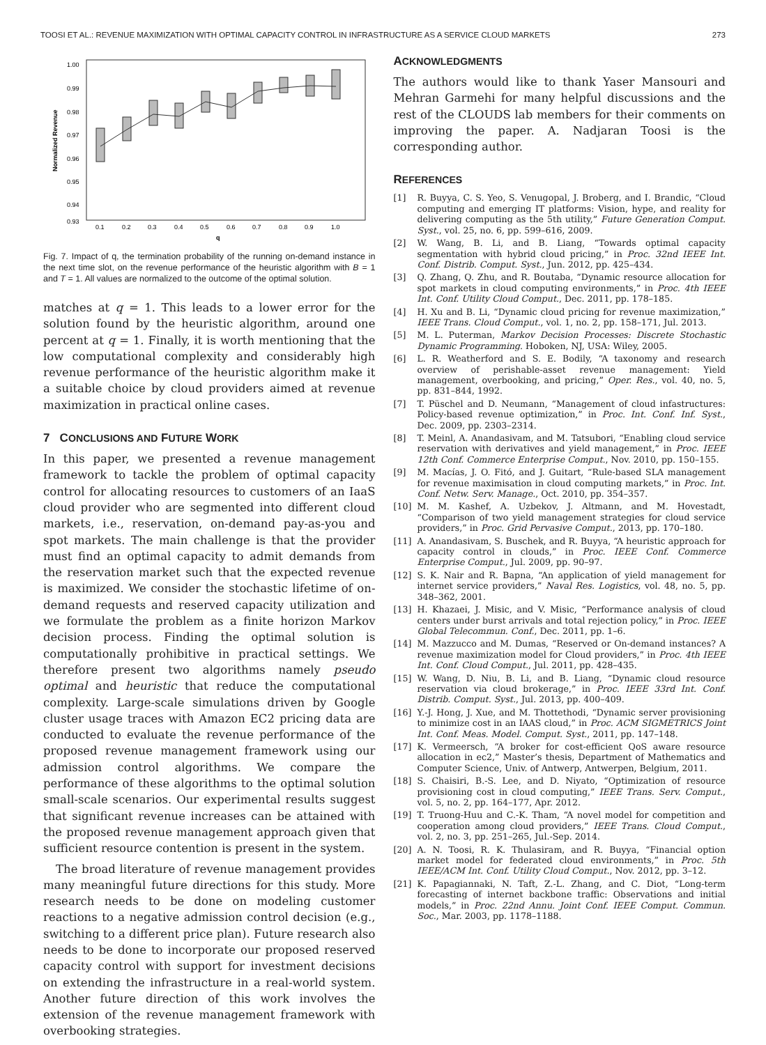TOOSI ET AL.: REVENUE MAXIMIZATION WITH OPTIMAL CAPACITY CONTROL IN INFRASTRUCTURE AS A SERVICE CLOUD MARKETS 273
1.00
0.99
0.98
0.97
0.96
0.95
0.94
0.93
0.1
0.2
0.3
0.4
0.5
0.6
0.7
0.8
0.9
1.0
q
Normalized Revenue
Fig. 7. Impact of q, the termination probability of the running on-demand instance in the next time slot, on the revenue performance of the heuristic algorithm with B = 1 and T = 1. All values are normalized to the outcome of the optimal solution.
matches at q = 1. This leads to a lower error for the solution found by the heuristic algorithm, around one percent at q = 1. Finally, it is worth mentioning that the low computational complexity and considerably high revenue performance of the heuristic algorithm make it a suitable choice by cloud providers aimed at revenue maximization in practical online cases.
7 CONCLUSIONS AND FUTURE WORK
In this paper, we presented a revenue management framework to tackle the problem of optimal capacity control for allocating resources to customers of an IaaS cloud provider who are segmented into different cloud markets, i.e., reservation, on-demand pay-as-you and spot markets. The main challenge is that the provider must find an optimal capacity to admit demands from the reservation market such that the expected revenue is maximized. We consider the stochastic lifetime of on-demand requests and reserved capacity utilization and we formulate the problem as a finite horizon Markov decision process. Finding the optimal solution is computationally prohibitive in practical settings. We therefore present two algorithms namely pseudo optimal and heuristic that reduce the computational complexity. Large-scale simulations driven by Google cluster usage traces with Amazon EC2 pricing data are conducted to evaluate the revenue performance of the proposed revenue management framework using our admission control algorithms. We compare the performance of these algorithms to the optimal solution small-scale scenarios. Our experimental results suggest that significant revenue increases can be attained with the proposed revenue management approach given that sufficient resource contention is present in the system.
The broad literature of revenue management provides many meaningful future directions for this study. More research needs to be done on modeling customer reactions to a negative admission control decision (e.g., switching to a different price plan). Future research also needs to be done to incorporate our proposed reserved capacity control with support for investment decisions on extending the infrastructure in a real-world system. Another future direction of this work involves the extension of the revenue management framework with overbooking strategies.
ACKNOWLEDGMENTS
The authors would like to thank Yaser Mansouri and Mehran Garmehi for many helpful discussions and the rest of the CLOUDS lab members for their comments on improving the paper. A. Nadjaran Toosi is the corresponding author.
REFERENCES
[1] R. Buyya, C. S. Yeo, S. Venugopal, J. Broberg, and I. Brandic, “Cloud computing and emerging IT platforms: Vision, hype, and reality for delivering computing as the 5th utility,” Future Generation Comput. Syst., vol. 25, no. 6, pp. 599–616, 2009.
[2] W. Wang, B. Li, and B. Liang, “Towards optimal capacity segmentation with hybrid cloud pricing,” in Proc. 32nd IEEE Int. Conf. Distrib. Comput. Syst., Jun. 2012, pp. 425–434.
[3] Q. Zhang, Q. Zhu, and R. Boutaba, “Dynamic resource allocation for spot markets in cloud computing environments,” in Proc. 4th IEEE Int. Conf. Utility Cloud Comput., Dec. 2011, pp. 178–185.
[4] H. Xu and B. Li, “Dynamic cloud pricing for revenue maximization,” IEEE Trans. Cloud Comput., vol. 1, no. 2, pp. 158–171, Jul. 2013.
[5] M. L. Puterman, Markov Decision Processes: Discrete Stochastic Dynamic Programming. Hoboken, NJ, USA: Wiley, 2005.
[6] L. R. Weatherford and S. E. Bodily, “A taxonomy and research overview of perishable-asset revenue management: Yield management, overbooking, and pricing,” Oper. Res., vol. 40, no. 5, pp. 831–844, 1992.
[7] T. Püschel and D. Neumann, “Management of cloud infastructures: Policy-based revenue optimization,” in Proc. Int. Conf. Inf. Syst., Dec. 2009, pp. 2303–2314.
[8] T. Meinl, A. Anandasivam, and M. Tatsubori, “Enabling cloud service reservation with derivatives and yield management,” in Proc. IEEE 12th Conf. Commerce Enterprise Comput., Nov. 2010, pp. 150–155.
[9] M. Macías, J. O. Fitó, and J. Guitart, “Rule-based SLA management for revenue maximisation in cloud computing markets,” in Proc. Int. Conf. Netw. Serv. Manage., Oct. 2010, pp. 354–357.
[10] M. M. Kashef, A. Uzbekov, J. Altmann, and M. Hovestadt, “Comparison of two yield management strategies for cloud service providers,” in Proc. Grid Pervasive Comput., 2013, pp. 170–180.
[11] A. Anandasivam, S. Buschek, and R. Buyya, “A heuristic approach for capacity control in clouds,” in Proc. IEEE Conf. Commerce Enterprise Comput., Jul. 2009, pp. 90–97.
[12] S. K. Nair and R. Bapna, “An application of yield management for internet service providers,” Naval Res. Logistics, vol. 48, no. 5, pp. 348–362, 2001.
[13] H. Khazaei, J. Misic, and V. Misic, “Performance analysis of cloud centers under burst arrivals and total rejection policy,” in Proc. IEEE Global Telecommun. Conf., Dec. 2011, pp. 1–6.
[14] M. Mazzucco and M. Dumas, “Reserved or On-demand instances? A revenue maximization model for Cloud providers,” in Proc. 4th IEEE Int. Conf. Cloud Comput., Jul. 2011, pp. 428–435.
[15] W. Wang, D. Niu, B. Li, and B. Liang, “Dynamic cloud resource reservation via cloud brokerage,” in Proc. IEEE 33rd Int. Conf. Distrib. Comput. Syst., Jul. 2013, pp. 400–409.
[16] Y.-J. Hong, J. Xue, and M. Thottethodi, “Dynamic server provisioning to minimize cost in an IAAS cloud,” in Proc. ACM SIGMETRICS Joint Int. Conf. Meas. Model. Comput. Syst., 2011, pp. 147–148.
[17] K. Vermeersch, “A broker for cost-efficient QoS aware resource allocation in ec2,” Master’s thesis, Department of Mathematics and Computer Science, Univ. of Antwerp, Antwerpen, Belgium, 2011.
[18] S. Chaisiri, B.-S. Lee, and D. Niyato, “Optimization of resource provisioning cost in cloud computing,” IEEE Trans. Serv. Comput., vol. 5, no. 2, pp. 164–177, Apr. 2012.
[19] T. Truong-Huu and C.-K. Tham, “A novel model for competition and cooperation among cloud providers,” IEEE Trans. Cloud Comput., vol. 2, no. 3, pp. 251–265, Jul.-Sep. 2014.
[20] A. N. Toosi, R. K. Thulasiram, and R. Buyya, “Financial option market model for federated cloud environments,” in Proc. 5th IEEE/ACM Int. Conf. Utility Cloud Comput., Nov. 2012, pp. 3–12.
[21] K. Papagiannaki, N. Taft, Z.-L. Zhang, and C. Diot, “Long-term forecasting of internet backbone traffic: Observations and initial models,” in Proc. 22nd Annu. Joint Conf. IEEE Comput. Commun. Soc., Mar. 2003, pp. 1178–1188.